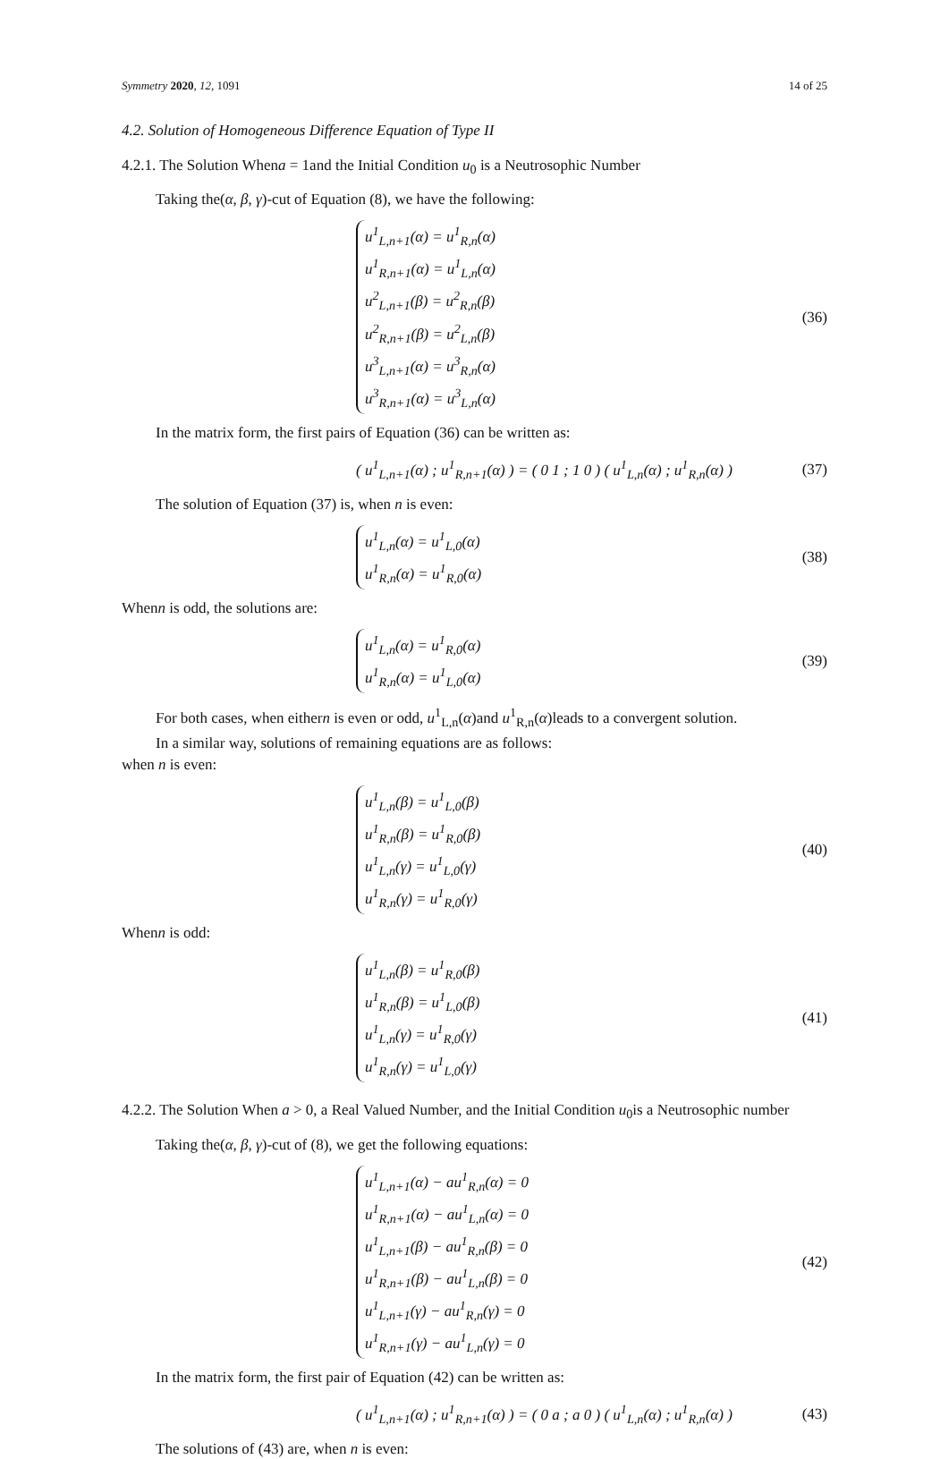Symmetry 2020, 12, 1091 14 of 25
4.2. Solution of Homogeneous Difference Equation of Type II
4.2.1. The Solution Whena = 1and the Initial Condition u<sub>0</sub> is a Neutrosophic Number
Taking the(α, β, γ)-cut of Equation (8), we have the following:
u<sup>1</sup><sub>L,n+1</sub>(α) = u<sup>1</sup><sub>R,n</sub>(α)
u<sup>1</sup><sub>R,n+1</sub>(α) = u<sup>1</sup><sub>L,n</sub>(α)
u<sup>2</sup><sub>L,n+1</sub>(β) = u<sup>2</sup><sub>R,n</sub>(β)
u<sup>2</sup><sub>R,n+1</sub>(β) = u<sup>2</sup><sub>L,n</sub>(β)
u<sup>3</sup><sub>L,n+1</sub>(α) = u<sup>3</sup><sub>R,n</sub>(α)
u<sup>3</sup><sub>R,n+1</sub>(α) = u<sup>3</sup><sub>L,n</sub>(α)
(36)
In the matrix form, the first pairs of Equation (36) can be written as:
( u<sup>1</sup><sub>L,n+1</sub>(α) ; u<sup>1</sup><sub>R,n+1</sub>(α) ) = ( 0 1 ; 1 0 ) ( u<sup>1</sup><sub>L,n</sub>(α) ; u<sup>1</sup><sub>R,n</sub>(α) )
(37)
The solution of Equation (37) is, when n is even:
u<sup>1</sup><sub>L,n</sub>(α) = u<sup>1</sup><sub>L,0</sub>(α)
u<sup>1</sup><sub>R,n</sub>(α) = u<sup>1</sup><sub>R,0</sub>(α)
(38)
Whenn is odd, the solutions are:
u<sup>1</sup><sub>L,n</sub>(α) = u<sup>1</sup><sub>R,0</sub>(α)
u<sup>1</sup><sub>R,n</sub>(α) = u<sup>1</sup><sub>L,0</sub>(α)
(39)
For both cases, when eithern is even or odd, u<sup>1</sup><sub>L,n</sub>(α)and u<sup>1</sup><sub>R,n</sub>(α)leads to a convergent solution.
In a similar way, solutions of remaining equations are as follows:
when n is even:
u<sup>1</sup><sub>L,n</sub>(β) = u<sup>1</sup><sub>L,0</sub>(β)
u<sup>1</sup><sub>R,n</sub>(β) = u<sup>1</sup><sub>R,0</sub>(β)
u<sup>1</sup><sub>L,n</sub>(γ) = u<sup>1</sup><sub>L,0</sub>(γ)
u<sup>1</sup><sub>R,n</sub>(γ) = u<sup>1</sup><sub>R,0</sub>(γ)
(40)
Whenn is odd:
u<sup>1</sup><sub>L,n</sub>(β) = u<sup>1</sup><sub>R,0</sub>(β)
u<sup>1</sup><sub>R,n</sub>(β) = u<sup>1</sup><sub>L,0</sub>(β)
u<sup>1</sup><sub>L,n</sub>(γ) = u<sup>1</sup><sub>R,0</sub>(γ)
u<sup>1</sup><sub>R,n</sub>(γ) = u<sup>1</sup><sub>L,0</sub>(γ)
(41)
4.2.2. The Solution When a > 0, a Real Valued Number, and the Initial Condition u<sub>0</sub>is a Neutrosophic number
Taking the(α, β, γ)-cut of (8), we get the following equations:
u<sup>1</sup><sub>L,n+1</sub>(α) − au<sup>1</sup><sub>R,n</sub>(α) = 0
u<sup>1</sup><sub>R,n+1</sub>(α) − au<sup>1</sup><sub>L,n</sub>(α) = 0
u<sup>1</sup><sub>L,n+1</sub>(β) − au<sup>1</sup><sub>R,n</sub>(β) = 0
u<sup>1</sup><sub>R,n+1</sub>(β) − au<sup>1</sup><sub>L,n</sub>(β) = 0
u<sup>1</sup><sub>L,n+1</sub>(γ) − au<sup>1</sup><sub>R,n</sub>(γ) = 0
u<sup>1</sup><sub>R,n+1</sub>(γ) − au<sup>1</sup><sub>L,n</sub>(γ) = 0
(42)
In the matrix form, the first pair of Equation (42) can be written as:
( u<sup>1</sup><sub>L,n+1</sub>(α) ; u<sup>1</sup><sub>R,n+1</sub>(α) ) = ( 0 a ; a 0 ) ( u<sup>1</sup><sub>L,n</sub>(α) ; u<sup>1</sup><sub>R,n</sub>(α) )
(43)
The solutions of (43) are, when n is even: